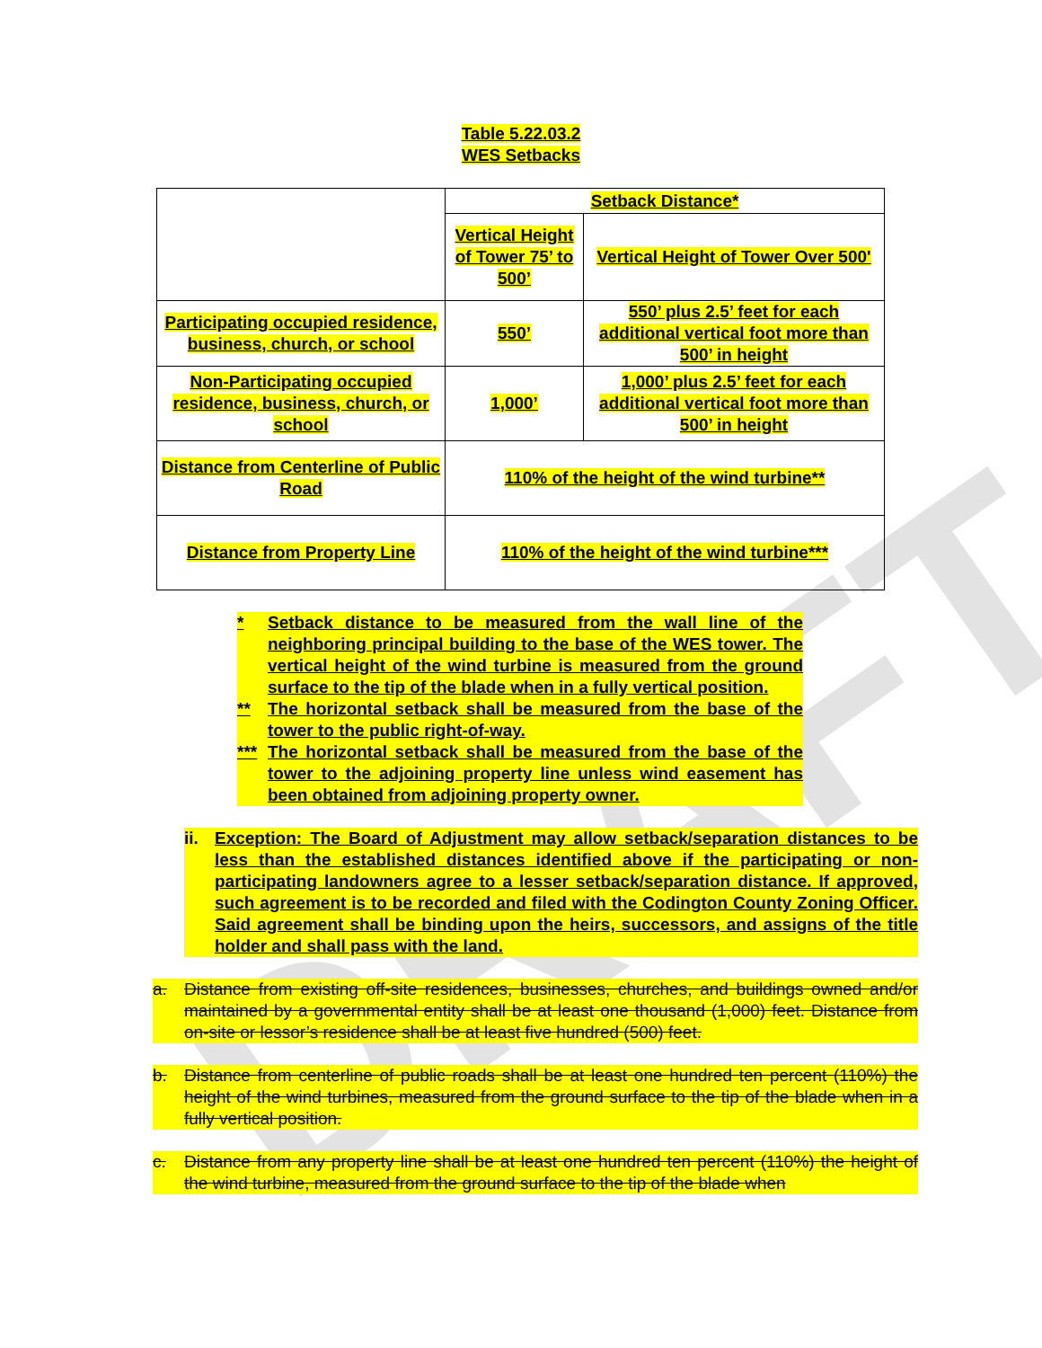DRAFT
Table 5.22.03.2
WES Setbacks
| | Setback Distance* | |
| | Vertical Height of Tower 75’ to 500’ | Vertical Height of Tower Over 500' |
| Participating occupied residence, business, church, or school | 550’ | 550’ plus 2.5’ feet for each additional vertical foot more than 500’ in height |
| Non-Participating occupied residence, business, church, or school | 1,000’ | 1,000’ plus 2.5’ feet for each additional vertical foot more than 500’ in height |
| Distance from Centerline of Public Road | 110% of the height of the wind turbine** | |
| Distance from Property Line | 110% of the height of the wind turbine*** | |
* Setback distance to be measured from the wall line of the neighboring principal building to the base of the WES tower. The vertical height of the wind turbine is measured from the ground surface to the tip of the blade when in a fully vertical position.
** The horizontal setback shall be measured from the base of the tower to the public right-of-way.
*** The horizontal setback shall be measured from the base of the tower to the adjoining property line unless wind easement has been obtained from adjoining property owner.
ii. Exception: The Board of Adjustment may allow setback/separation distances to be less than the established distances identified above if the participating or non-participating landowners agree to a lesser setback/separation distance. If approved, such agreement is to be recorded and filed with the Codington County Zoning Officer. Said agreement shall be binding upon the heirs, successors, and assigns of the title holder and shall pass with the land.
a. Distance from existing off-site residences, businesses, churches, and buildings owned and/or maintained by a governmental entity shall be at least one thousand (1,000) feet. Distance from on-site or lessor’s residence shall be at least five hundred (500) feet.
b. Distance from centerline of public roads shall be at least one hundred ten percent (110%) the height of the wind turbines, measured from the ground surface to the tip of the blade when in a fully vertical position.
c. Distance from any property line shall be at least one hundred ten percent (110%) the height of the wind turbine, measured from the ground surface to the tip of the blade when